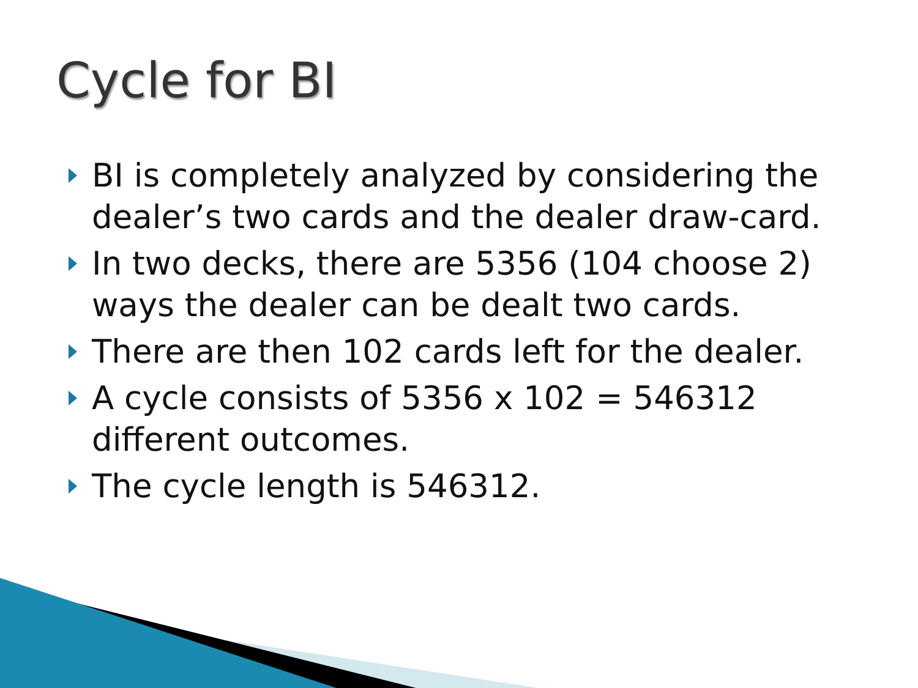Cycle for BI
BI is completely analyzed by considering the dealer’s two cards and the dealer draw-card.
In two decks, there are 5356 (104 choose 2) ways the dealer can be dealt two cards.
There are then 102 cards left for the dealer.
A cycle consists of 5356 x 102 = 546312 different outcomes.
The cycle length is 546312.